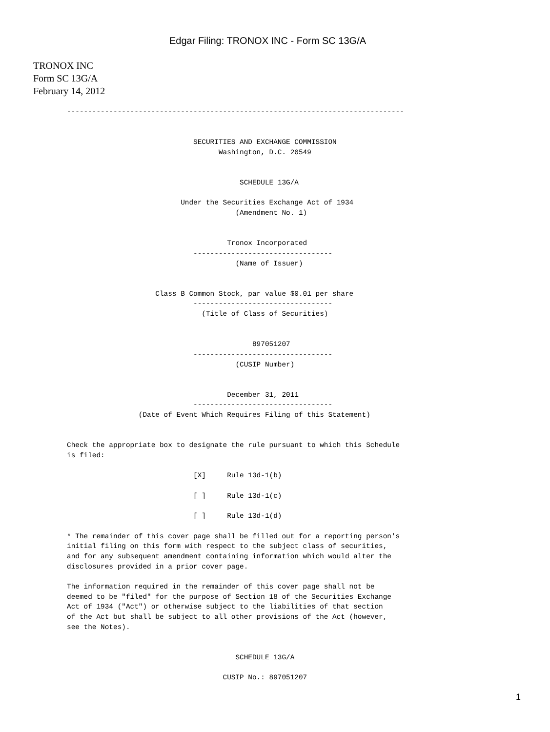Edgar Filing: TRONOX INC - Form SC 13G/A
TRONOX INC
Form SC 13G/A
February 14, 2012
--------------------------------------------------------------------------------


                              SECURITIES AND EXCHANGE COMMISSION
                                    Washington, D.C. 20549


                                         SCHEDULE 13G/A

                           Under the Securities Exchange Act of 1934
                                        (Amendment No. 1)


                                      Tronox Incorporated
                              ---------------------------------
                                        (Name of Issuer)


                     Class B Common Stock, par value $0.01 per share
                              ---------------------------------
                                (Title of Class of Securities)


                                            897051207
                              ---------------------------------
                                        (CUSIP Number)


                                      December 31, 2011
                              ---------------------------------
                 (Date of Event Which Requires Filing of this Statement)


Check the appropriate box to designate the rule pursuant to which this Schedule
is filed:

                              [X]     Rule 13d-1(b)

                              [ ]     Rule 13d-1(c)

                              [ ]     Rule 13d-1(d)

* The remainder of this cover page shall be filled out for a reporting person's
initial filing on this form with respect to the subject class of securities,
and for any subsequent amendment containing information which would alter the
disclosures provided in a prior cover page.

The information required in the remainder of this cover page shall not be
deemed to be "filed" for the purpose of Section 18 of the Securities Exchange
Act of 1934 ("Act") or otherwise subject to the liabilities of that section
of the Act but shall be subject to all other provisions of the Act (however,
see the Notes).


                                        SCHEDULE 13G/A

                                     CUSIP No.: 897051207
1